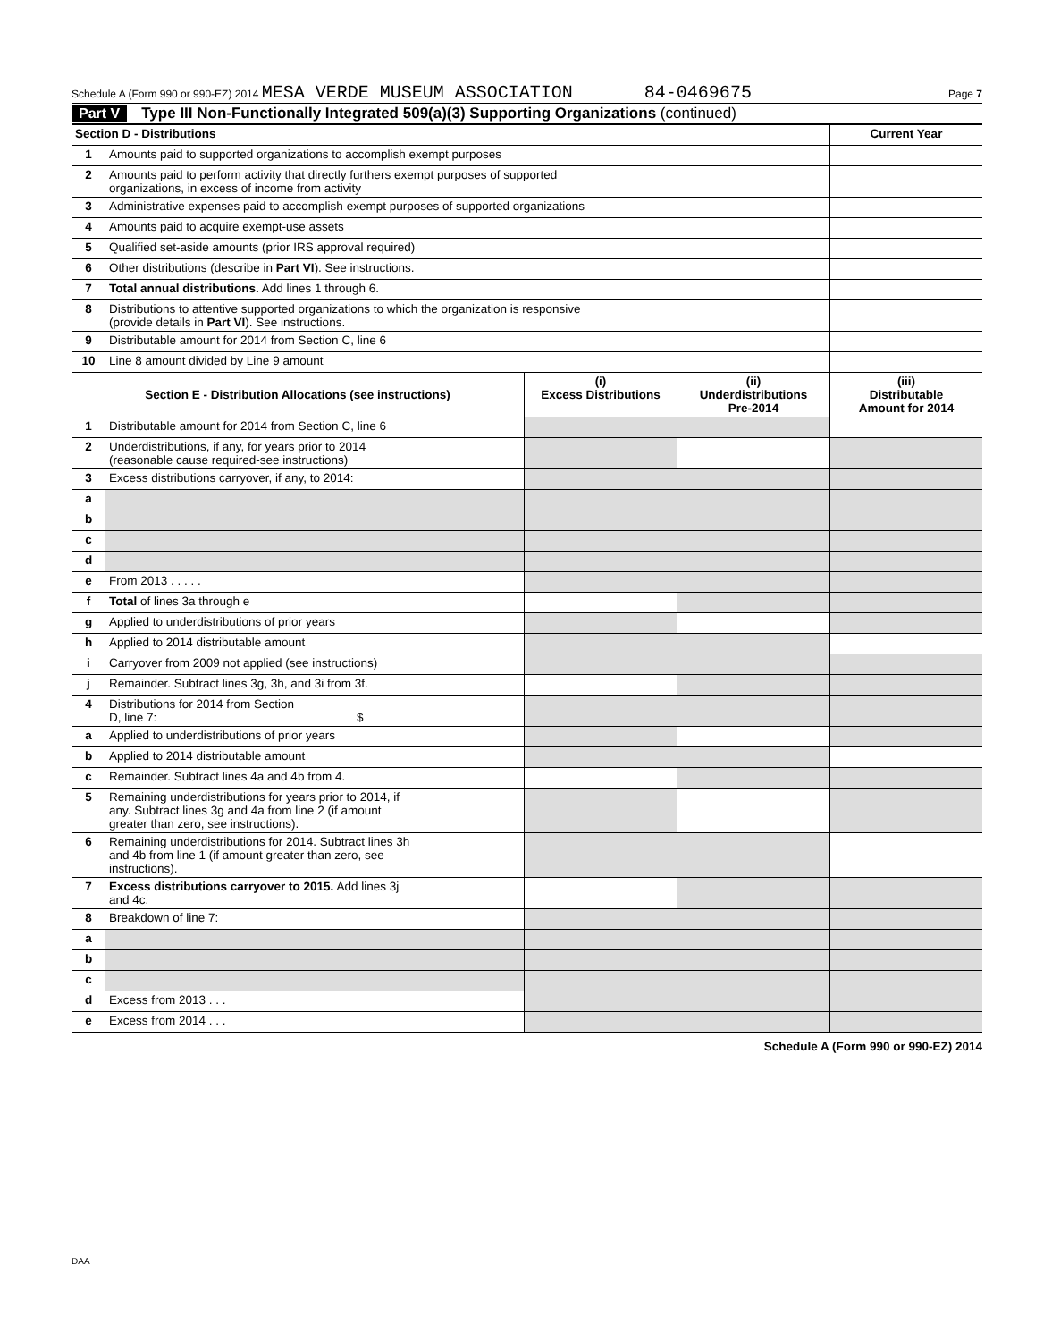Schedule A (Form 990 or 990-EZ) 2014 MESA VERDE MUSEUM ASSOCIATION 84-0469675 Page 7
Part V Type III Non-Functionally Integrated 509(a)(3) Supporting Organizations (continued)
| Section D - Distributions | | Current Year |
| 1 | Amounts paid to supported organizations to accomplish exempt purposes | |
| 2 | Amounts paid to perform activity that directly furthers exempt purposes of supported organizations, in excess of income from activity | |
| 3 | Administrative expenses paid to accomplish exempt purposes of supported organizations | |
| 4 | Amounts paid to acquire exempt-use assets | |
| 5 | Qualified set-aside amounts (prior IRS approval required) | |
| 6 | Other distributions (describe in Part VI ). See instructions. | |
| 7 | Total annual distributions. Add lines 1 through 6. | |
| 8 | Distributions to attentive supported organizations to which the organization is responsive (provide details in Part VI ). See instructions. | |
| 9 | Distributable amount for 2014 from Section C, line 6 | |
| 10 | Line 8 amount divided by Line 9 amount | |
| Section E - Distribution Allocations (see instructions) | | (i) Excess Distributions | (ii) Underdistributions Pre-2014 | (iii) Distributable Amount for 2014 |
| --- | --- | --- | --- | --- |
| 1 | Distributable amount for 2014 from Section C, line 6 | | | |
| 2 | Underdistributions, if any, for years prior to 2014 (reasonable cause required-see instructions) | | | |
| 3 | Excess distributions carryover, if any, to 2014: | | | |
| a | | | | |
| b | | | | |
| c | | | | |
| d | | | | |
| e | From 2013 . . . . . | | | |
| f | Total of lines 3a through e | | | |
| g | Applied to underdistributions of prior years | | | |
| h | Applied to 2014 distributable amount | | | |
| i | Carryover from 2009 not applied (see instructions) | | | |
| j | Remainder. Subtract lines 3g, 3h, and 3i from 3f. | | | |
| 4 | Distributions for 2014 from Section D, line 7: $ | | | |
| a | Applied to underdistributions of prior years | | | |
| b | Applied to 2014 distributable amount | | | |
| c | Remainder. Subtract lines 4a and 4b from 4. | | | |
| 5 | Remaining underdistributions for years prior to 2014, if any. Subtract lines 3g and 4a from line 2 (if amount greater than zero, see instructions). | | | |
| 6 | Remaining underdistributions for 2014. Subtract lines 3h and 4b from line 1 (if amount greater than zero, see instructions). | | | |
| 7 | Excess distributions carryover to 2015. Add lines 3j and 4c. | | | |
| 8 | Breakdown of line 7: | | | |
| a | | | | |
| b | | | | |
| c | | | | |
| d | Excess from 2013 . . . | | | |
| e | Excess from 2014 . . . | | | |
Schedule A (Form 990 or 990-EZ) 2014
DAA